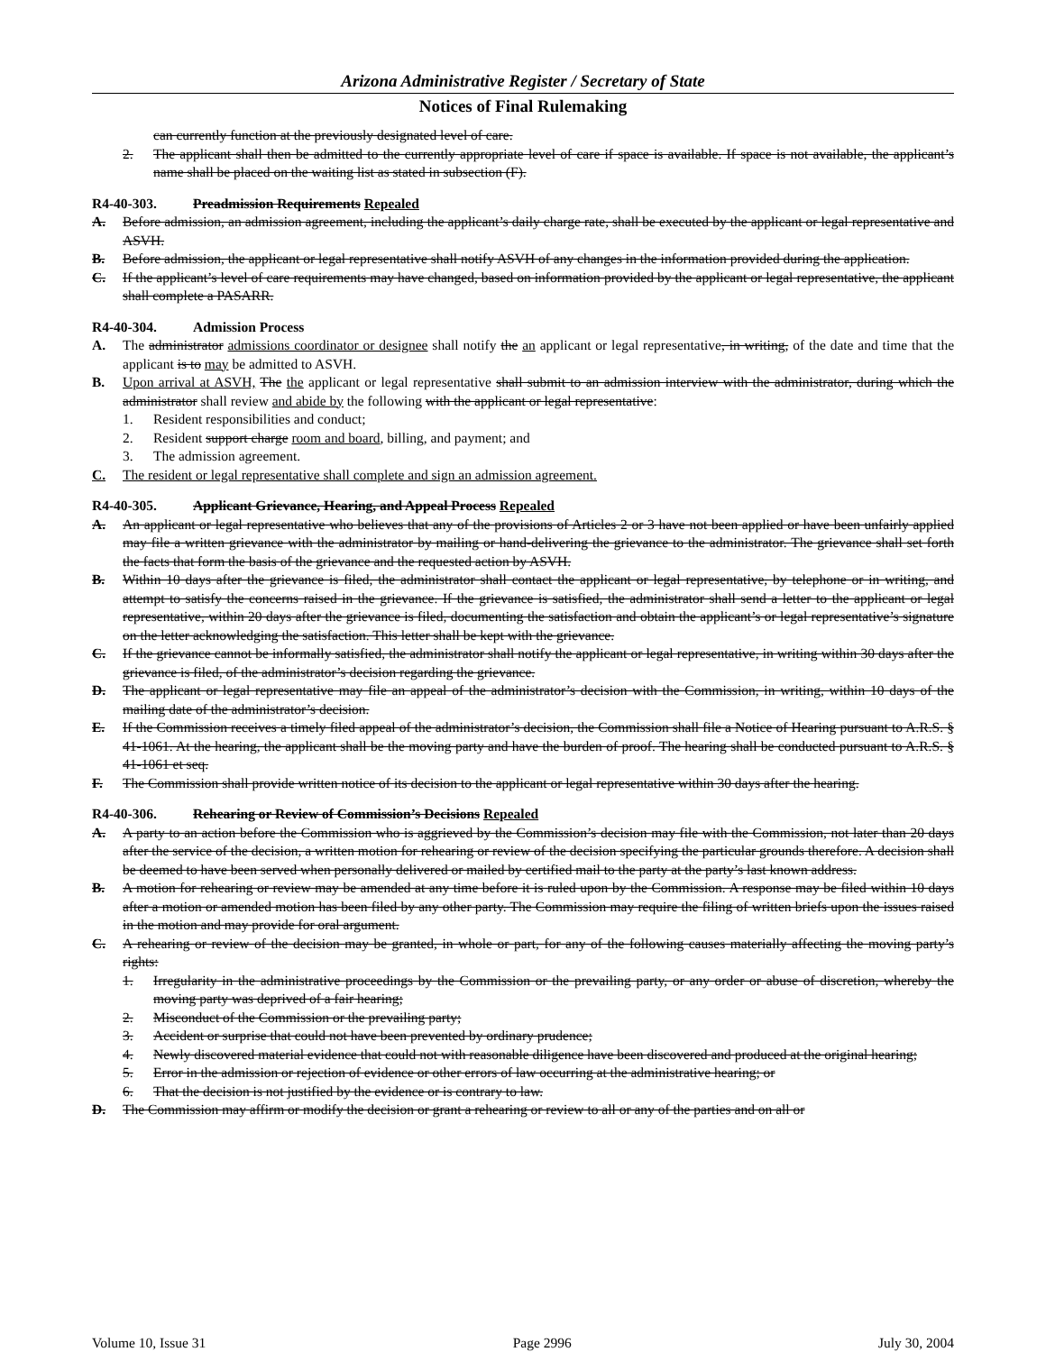Arizona Administrative Register / Secretary of State
Notices of Final Rulemaking
can currently function at the previously designated level of care.
2. The applicant shall then be admitted to the currently appropriate level of care if space is available. If space is not available, the applicant’s name shall be placed on the waiting list as stated in subsection (F).
R4-40-303. Preadmission Requirements Repealed
A. Before admission, an admission agreement, including the applicant’s daily charge rate, shall be executed by the applicant or legal representative and ASVH.
B. Before admission, the applicant or legal representative shall notify ASVH of any changes in the information provided during the application.
C. If the applicant’s level of care requirements may have changed, based on information provided by the applicant or legal representative, the applicant shall complete a PASARR.
R4-40-304. Admission Process
A. The administrator admissions coordinator or designee shall notify the an applicant or legal representative, in writing, of the date and time that the applicant is to may be admitted to ASVH.
B. Upon arrival at ASVH, The the applicant or legal representative shall submit to an admission interview with the administrator, during which the administrator shall review and abide by the following with the applicant or legal representative:
1. Resident responsibilities and conduct;
2. Resident support charge room and board, billing, and payment; and
3. The admission agreement.
C. The resident or legal representative shall complete and sign an admission agreement.
R4-40-305. Applicant Grievance, Hearing, and Appeal Process Repealed
A. An applicant or legal representative who believes that any of the provisions of Articles 2 or 3 have not been applied or have been unfairly applied may file a written grievance with the administrator by mailing or hand-delivering the grievance to the administrator. The grievance shall set forth the facts that form the basis of the grievance and the requested action by ASVH.
B. Within 10 days after the grievance is filed, the administrator shall contact the applicant or legal representative, by telephone or in writing, and attempt to satisfy the concerns raised in the grievance. If the grievance is satisfied, the administrator shall send a letter to the applicant or legal representative, within 20 days after the grievance is filed, documenting the satisfaction and obtain the applicant’s or legal representative’s signature on the letter acknowledging the satisfaction. This letter shall be kept with the grievance.
C. If the grievance cannot be informally satisfied, the administrator shall notify the applicant or legal representative, in writing within 30 days after the grievance is filed, of the administrator’s decision regarding the grievance.
D. The applicant or legal representative may file an appeal of the administrator’s decision with the Commission, in writing, within 10 days of the mailing date of the administrator’s decision.
E. If the Commission receives a timely filed appeal of the administrator’s decision, the Commission shall file a Notice of Hearing pursuant to A.R.S. § 41-1061. At the hearing, the applicant shall be the moving party and have the burden of proof. The hearing shall be conducted pursuant to A.R.S. § 41-1061 et seq.
F. The Commission shall provide written notice of its decision to the applicant or legal representative within 30 days after the hearing.
R4-40-306. Rehearing or Review of Commission’s Decisions Repealed
A. A party to an action before the Commission who is aggrieved by the Commission’s decision may file with the Commission, not later than 20 days after the service of the decision, a written motion for rehearing or review of the decision specifying the particular grounds therefore. A decision shall be deemed to have been served when personally delivered or mailed by certified mail to the party at the party’s last known address.
B. A motion for rehearing or review may be amended at any time before it is ruled upon by the Commission. A response may be filed within 10 days after a motion or amended motion has been filed by any other party. The Commission may require the filing of written briefs upon the issues raised in the motion and may provide for oral argument.
C. A rehearing or review of the decision may be granted, in whole or part, for any of the following causes materially affecting the moving party’s rights:
1. Irregularity in the administrative proceedings by the Commission or the prevailing party, or any order or abuse of discretion, whereby the moving party was deprived of a fair hearing;
2. Misconduct of the Commission or the prevailing party;
3. Accident or surprise that could not have been prevented by ordinary prudence;
4. Newly discovered material evidence that could not with reasonable diligence have been discovered and produced at the original hearing;
5. Error in the admission or rejection of evidence or other errors of law occurring at the administrative hearing; or
6. That the decision is not justified by the evidence or is contrary to law.
D. The Commission may affirm or modify the decision or grant a rehearing or review to all or any of the parties and on all or
Volume 10, Issue 31 Page 2996 July 30, 2004